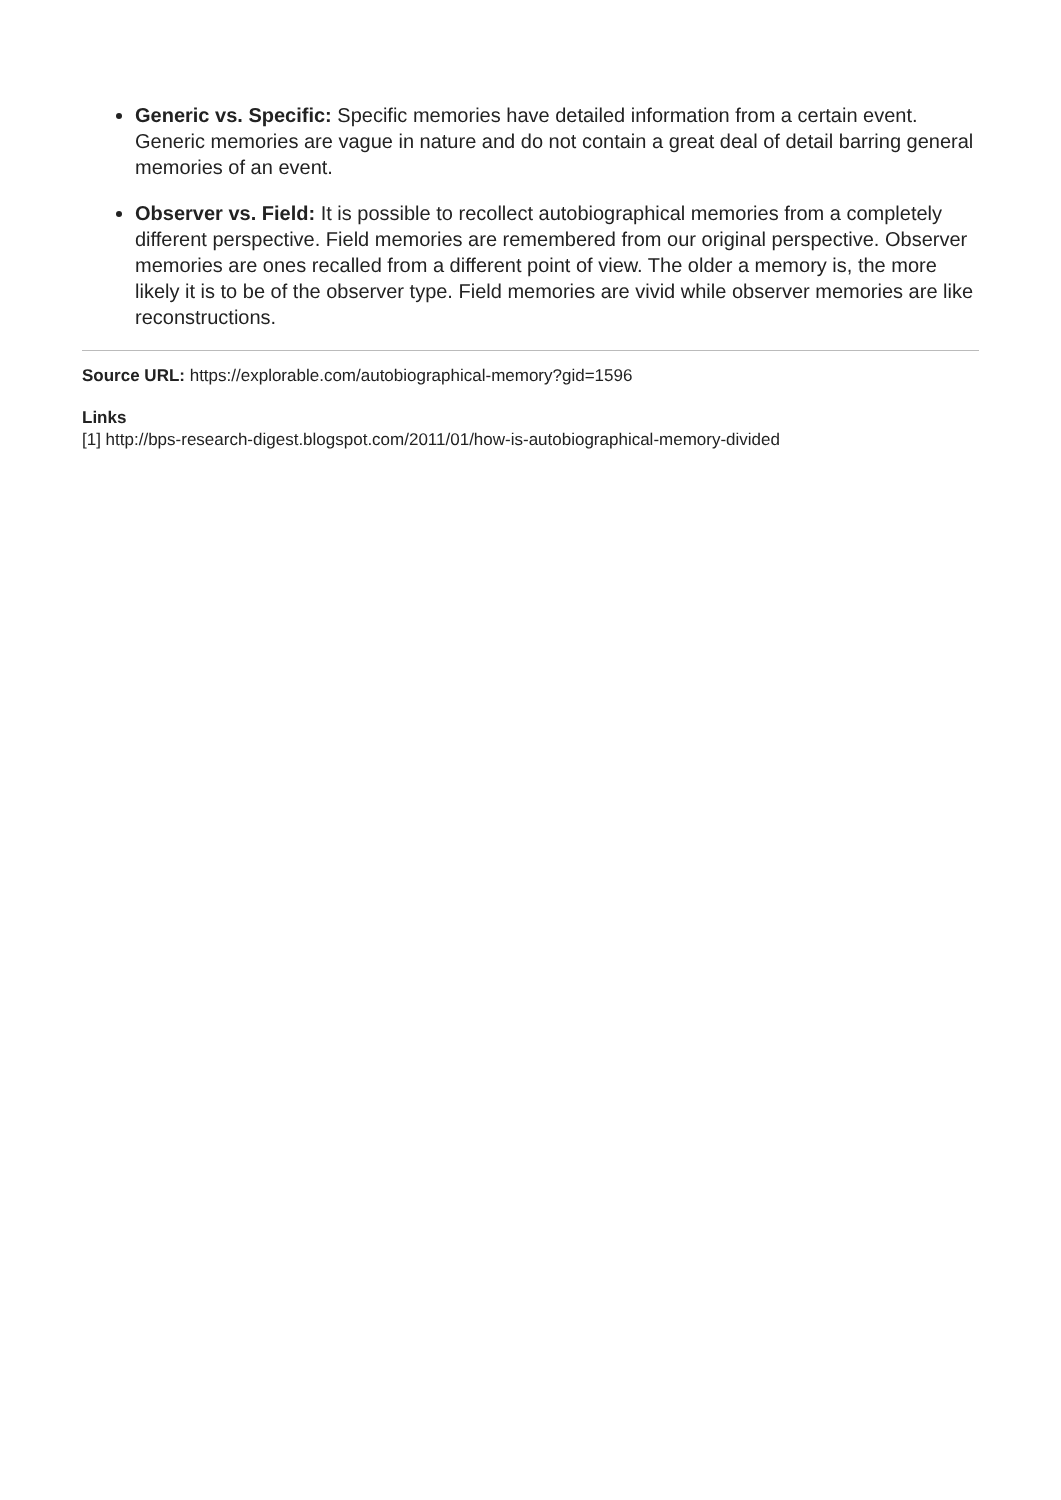Generic vs. Specific: Specific memories have detailed information from a certain event. Generic memories are vague in nature and do not contain a great deal of detail barring general memories of an event.
Observer vs. Field: It is possible to recollect autobiographical memories from a completely different perspective. Field memories are remembered from our original perspective. Observer memories are ones recalled from a different point of view. The older a memory is, the more likely it is to be of the observer type. Field memories are vivid while observer memories are like reconstructions.
Source URL: https://explorable.com/autobiographical-memory?gid=1596
Links
[1] http://bps-research-digest.blogspot.com/2011/01/how-is-autobiographical-memory-divided